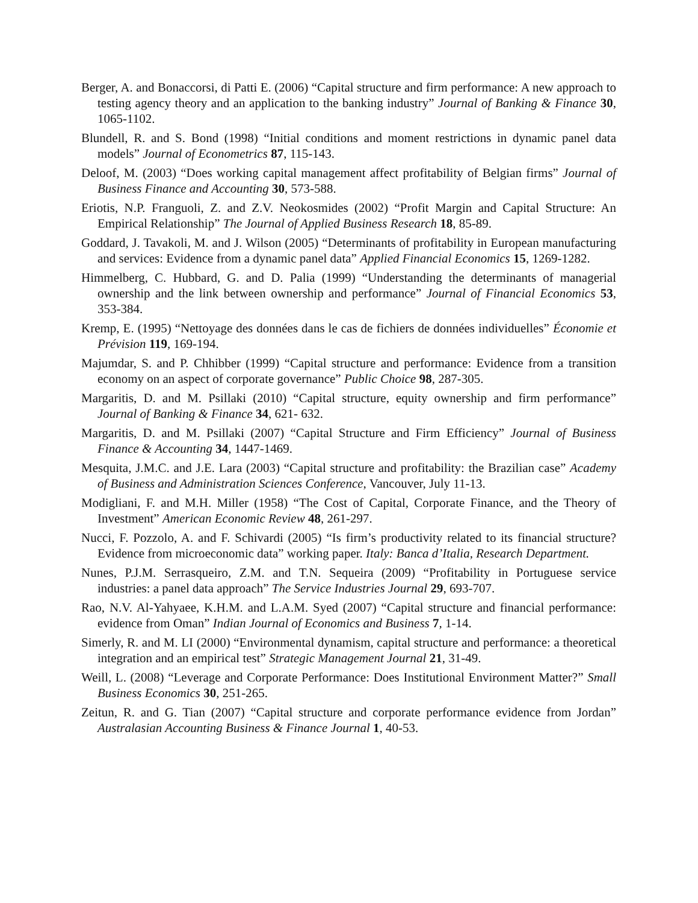Berger, A. and Bonaccorsi, di Patti E. (2006) “Capital structure and firm performance: A new approach to testing agency theory and an application to the banking industry” Journal of Banking & Finance 30, 1065-1102.
Blundell, R. and S. Bond (1998) “Initial conditions and moment restrictions in dynamic panel data models” Journal of Econometrics 87, 115-143.
Deloof, M. (2003) “Does working capital management affect profitability of Belgian firms” Journal of Business Finance and Accounting 30, 573-588.
Eriotis, N.P. Franguoli, Z. and Z.V. Neokosmides (2002) “Profit Margin and Capital Structure: An Empirical Relationship” The Journal of Applied Business Research 18, 85-89.
Goddard, J. Tavakoli, M. and J. Wilson (2005) “Determinants of profitability in European manufacturing and services: Evidence from a dynamic panel data” Applied Financial Economics 15, 1269-1282.
Himmelberg, C. Hubbard, G. and D. Palia (1999) “Understanding the determinants of managerial ownership and the link between ownership and performance” Journal of Financial Economics 53, 353-384.
Kremp, E. (1995) “Nettoyage des données dans le cas de fichiers de données individuelles” Économie et Prévision 119, 169-194.
Majumdar, S. and P. Chhibber (1999) “Capital structure and performance: Evidence from a transition economy on an aspect of corporate governance” Public Choice 98, 287-305.
Margaritis, D. and M. Psillaki (2010) “Capital structure, equity ownership and firm performance” Journal of Banking & Finance 34, 621- 632.
Margaritis, D. and M. Psillaki (2007) “Capital Structure and Firm Efficiency” Journal of Business Finance & Accounting 34, 1447-1469.
Mesquita, J.M.C. and J.E. Lara (2003) “Capital structure and profitability: the Brazilian case” Academy of Business and Administration Sciences Conference, Vancouver, July 11-13.
Modigliani, F. and M.H. Miller (1958) “The Cost of Capital, Corporate Finance, and the Theory of Investment” American Economic Review 48, 261-297.
Nucci, F. Pozzolo, A. and F. Schivardi (2005) “Is firm’s productivity related to its financial structure? Evidence from microeconomic data” working paper. Italy: Banca d’Italia, Research Department.
Nunes, P.J.M. Serrasqueiro, Z.M. and T.N. Sequeira (2009) “Profitability in Portuguese service industries: a panel data approach” The Service Industries Journal 29, 693-707.
Rao, N.V. Al-Yahyaee, K.H.M. and L.A.M. Syed (2007) “Capital structure and financial performance: evidence from Oman” Indian Journal of Economics and Business 7, 1-14.
Simerly, R. and M. LI (2000) “Environmental dynamism, capital structure and performance: a theoretical integration and an empirical test” Strategic Management Journal 21, 31-49.
Weill, L. (2008) “Leverage and Corporate Performance: Does Institutional Environment Matter?” Small Business Economics 30, 251-265.
Zeitun, R. and G. Tian (2007) “Capital structure and corporate performance evidence from Jordan” Australasian Accounting Business & Finance Journal 1, 40-53.